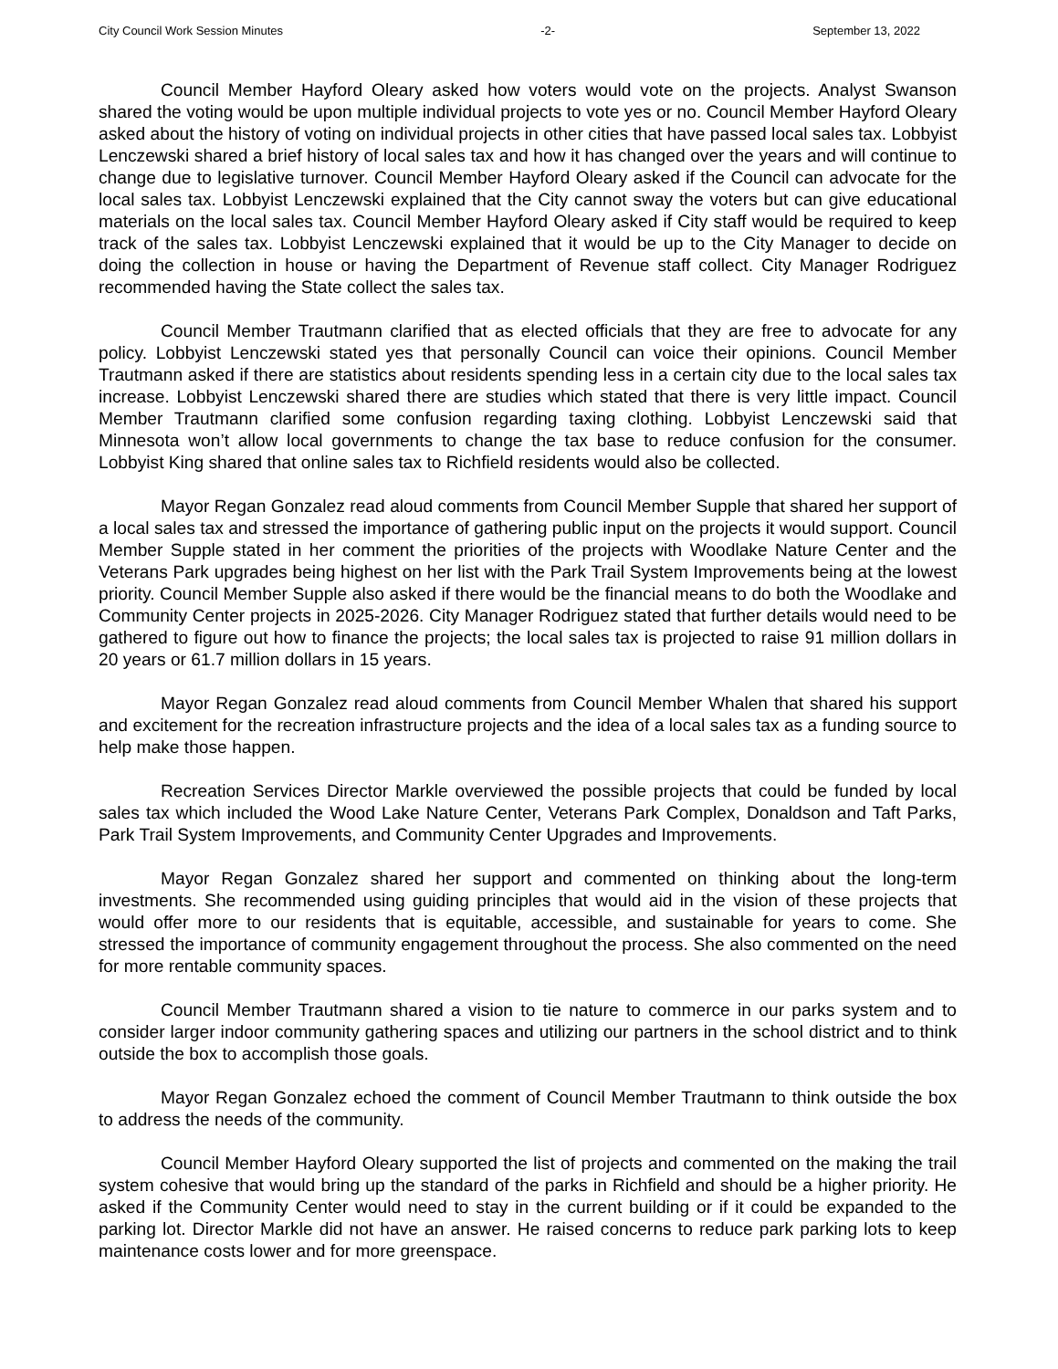City Council Work Session Minutes -2- September 13, 2022
Council Member Hayford Oleary asked how voters would vote on the projects. Analyst Swanson shared the voting would be upon multiple individual projects to vote yes or no. Council Member Hayford Oleary asked about the history of voting on individual projects in other cities that have passed local sales tax. Lobbyist Lenczewski shared a brief history of local sales tax and how it has changed over the years and will continue to change due to legislative turnover. Council Member Hayford Oleary asked if the Council can advocate for the local sales tax. Lobbyist Lenczewski explained that the City cannot sway the voters but can give educational materials on the local sales tax. Council Member Hayford Oleary asked if City staff would be required to keep track of the sales tax. Lobbyist Lenczewski explained that it would be up to the City Manager to decide on doing the collection in house or having the Department of Revenue staff collect. City Manager Rodriguez recommended having the State collect the sales tax.
Council Member Trautmann clarified that as elected officials that they are free to advocate for any policy. Lobbyist Lenczewski stated yes that personally Council can voice their opinions. Council Member Trautmann asked if there are statistics about residents spending less in a certain city due to the local sales tax increase. Lobbyist Lenczewski shared there are studies which stated that there is very little impact. Council Member Trautmann clarified some confusion regarding taxing clothing. Lobbyist Lenczewski said that Minnesota won’t allow local governments to change the tax base to reduce confusion for the consumer. Lobbyist King shared that online sales tax to Richfield residents would also be collected.
Mayor Regan Gonzalez read aloud comments from Council Member Supple that shared her support of a local sales tax and stressed the importance of gathering public input on the projects it would support. Council Member Supple stated in her comment the priorities of the projects with Woodlake Nature Center and the Veterans Park upgrades being highest on her list with the Park Trail System Improvements being at the lowest priority. Council Member Supple also asked if there would be the financial means to do both the Woodlake and Community Center projects in 2025-2026. City Manager Rodriguez stated that further details would need to be gathered to figure out how to finance the projects; the local sales tax is projected to raise 91 million dollars in 20 years or 61.7 million dollars in 15 years.
Mayor Regan Gonzalez read aloud comments from Council Member Whalen that shared his support and excitement for the recreation infrastructure projects and the idea of a local sales tax as a funding source to help make those happen.
Recreation Services Director Markle overviewed the possible projects that could be funded by local sales tax which included the Wood Lake Nature Center, Veterans Park Complex, Donaldson and Taft Parks, Park Trail System Improvements, and Community Center Upgrades and Improvements.
Mayor Regan Gonzalez shared her support and commented on thinking about the long-term investments. She recommended using guiding principles that would aid in the vision of these projects that would offer more to our residents that is equitable, accessible, and sustainable for years to come. She stressed the importance of community engagement throughout the process. She also commented on the need for more rentable community spaces.
Council Member Trautmann shared a vision to tie nature to commerce in our parks system and to consider larger indoor community gathering spaces and utilizing our partners in the school district and to think outside the box to accomplish those goals.
Mayor Regan Gonzalez echoed the comment of Council Member Trautmann to think outside the box to address the needs of the community.
Council Member Hayford Oleary supported the list of projects and commented on the making the trail system cohesive that would bring up the standard of the parks in Richfield and should be a higher priority. He asked if the Community Center would need to stay in the current building or if it could be expanded to the parking lot. Director Markle did not have an answer. He raised concerns to reduce park parking lots to keep maintenance costs lower and for more greenspace.